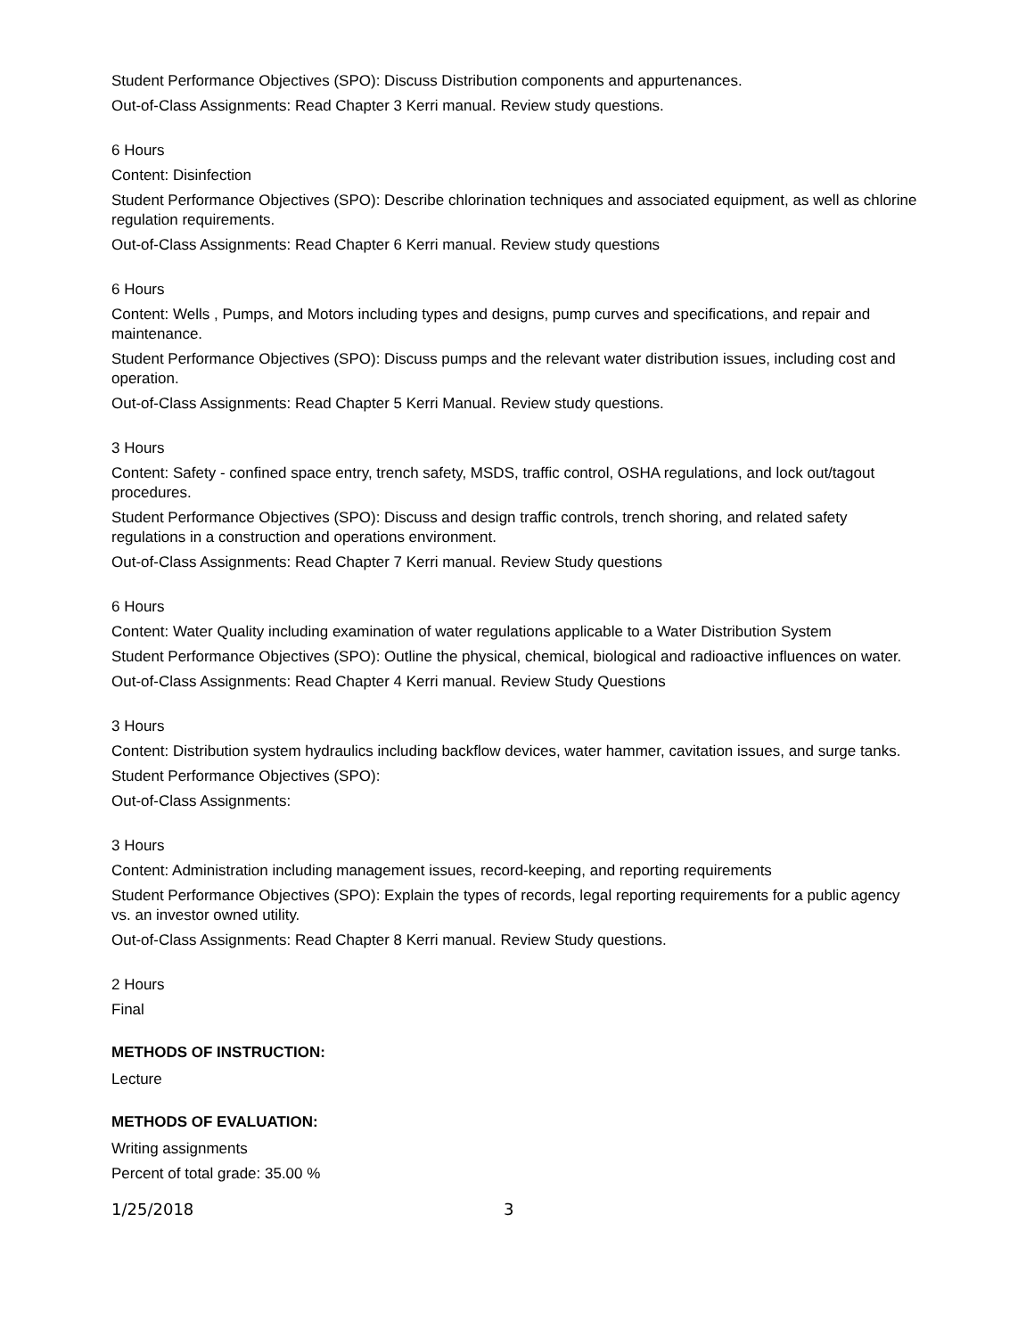Student Performance Objectives (SPO): Discuss Distribution components and appurtenances.
Out-of-Class Assignments: Read Chapter 3 Kerri manual. Review study questions.
6 Hours
Content: Disinfection
Student Performance Objectives (SPO): Describe chlorination techniques and associated equipment, as well as chlorine regulation requirements.
Out-of-Class Assignments: Read Chapter 6 Kerri manual. Review study questions
6 Hours
Content: Wells , Pumps, and Motors including types and designs, pump curves and specifications, and repair and maintenance.
Student Performance Objectives (SPO): Discuss pumps and the relevant water distribution issues, including cost and operation.
Out-of-Class Assignments: Read Chapter 5 Kerri Manual. Review study questions.
3 Hours
Content: Safety - confined space entry, trench safety, MSDS, traffic control, OSHA regulations, and lock out/tagout procedures.
Student Performance Objectives (SPO): Discuss and design traffic controls, trench shoring, and related safety regulations in a construction and operations environment.
Out-of-Class Assignments: Read Chapter 7 Kerri manual. Review Study questions
6 Hours
Content: Water Quality including examination of water regulations applicable to a Water Distribution System
Student Performance Objectives (SPO): Outline the physical, chemical, biological and radioactive influences on water.
Out-of-Class Assignments: Read Chapter 4 Kerri manual. Review Study Questions
3 Hours
Content: Distribution system hydraulics including backflow devices, water hammer, cavitation issues, and surge tanks.
Student Performance Objectives (SPO):
Out-of-Class Assignments:
3 Hours
Content: Administration including management issues, record-keeping, and reporting requirements
Student Performance Objectives (SPO): Explain the types of records, legal reporting requirements for a public agency vs. an investor owned utility.
Out-of-Class Assignments: Read Chapter 8 Kerri manual. Review Study questions.
2 Hours
Final
METHODS OF INSTRUCTION:
Lecture
METHODS OF EVALUATION:
Writing assignments
Percent of total grade: 35.00 %
1/25/2018 3